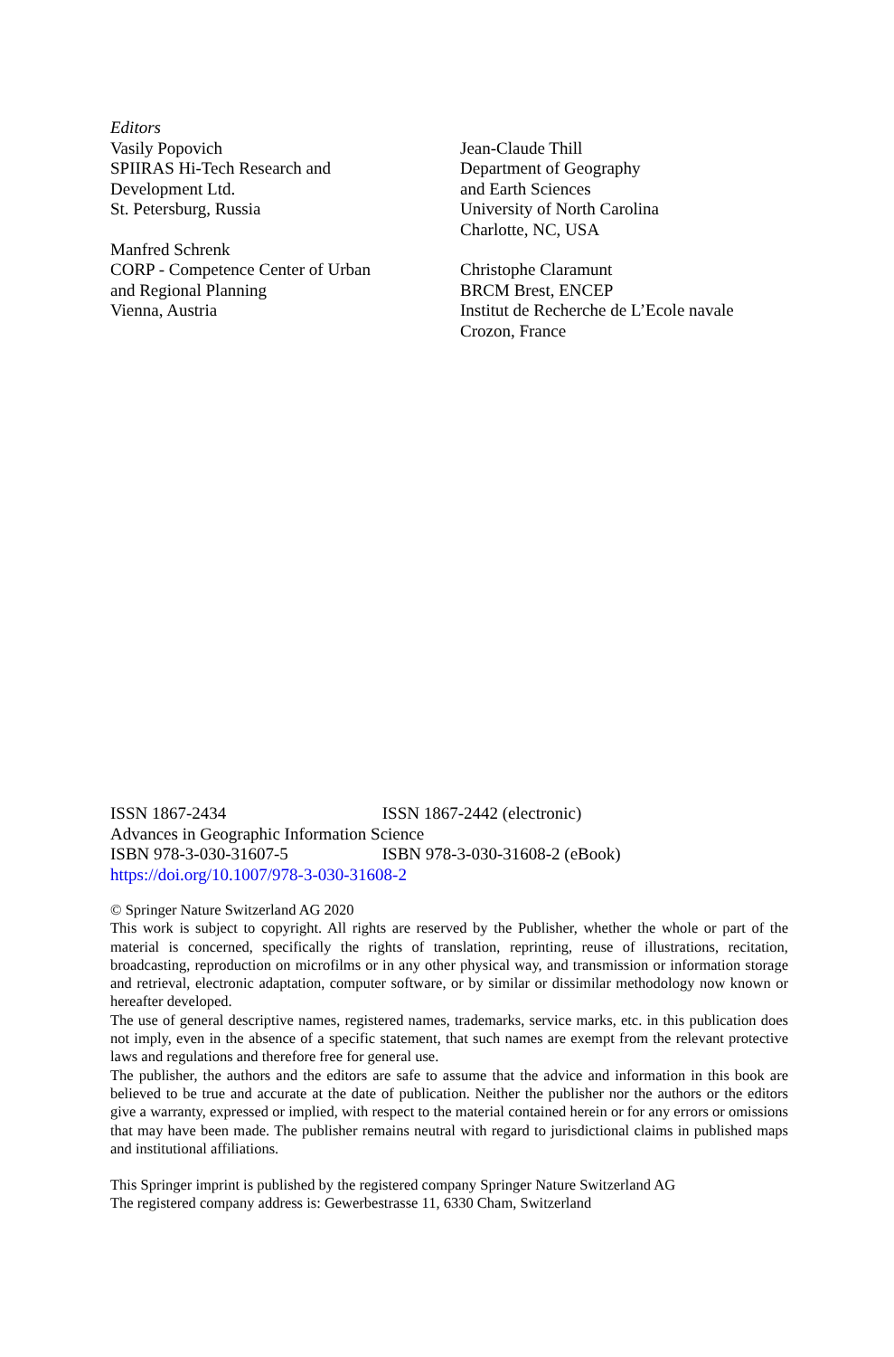Editors
Vasily Popovich
SPIIRAS Hi-Tech Research and
Development Ltd.
St. Petersburg, Russia
Manfred Schrenk
CORP - Competence Center of Urban
and Regional Planning
Vienna, Austria
Jean-Claude Thill
Department of Geography
and Earth Sciences
University of North Carolina
Charlotte, NC, USA
Christophe Claramunt
BRCM Brest, ENCEP
Institut de Recherche de L’Ecole navale
Crozon, France
ISSN 1867-2434 ISSN 1867-2442 (electronic)
Advances in Geographic Information Science
ISBN 978-3-030-31607-5 ISBN 978-3-030-31608-2 (eBook)
https://doi.org/10.1007/978-3-030-31608-2
© Springer Nature Switzerland AG 2020
This work is subject to copyright. All rights are reserved by the Publisher, whether the whole or part of the material is concerned, specifically the rights of translation, reprinting, reuse of illustrations, recitation, broadcasting, reproduction on microfilms or in any other physical way, and transmission or information storage and retrieval, electronic adaptation, computer software, or by similar or dissimilar methodology now known or hereafter developed.
The use of general descriptive names, registered names, trademarks, service marks, etc. in this publication does not imply, even in the absence of a specific statement, that such names are exempt from the relevant protective laws and regulations and therefore free for general use.
The publisher, the authors and the editors are safe to assume that the advice and information in this book are believed to be true and accurate at the date of publication. Neither the publisher nor the authors or the editors give a warranty, expressed or implied, with respect to the material contained herein or for any errors or omissions that may have been made. The publisher remains neutral with regard to jurisdictional claims in published maps and institutional affiliations.
This Springer imprint is published by the registered company Springer Nature Switzerland AG
The registered company address is: Gewerbestrasse 11, 6330 Cham, Switzerland